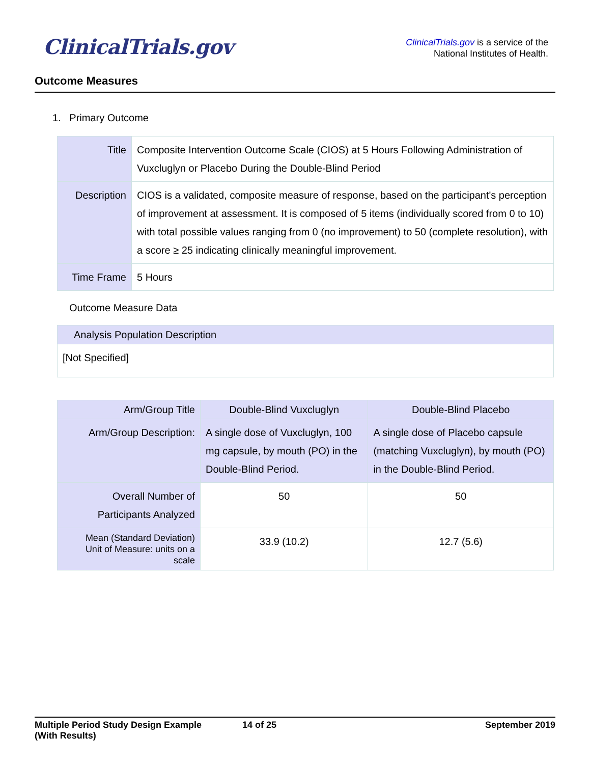ClinicalTrials.gov
ClinicalTrials.gov is a service of the
National Institutes of Health.
Outcome Measures
1. Primary Outcome
| Title | Composite Intervention Outcome Scale (CIOS) at 5 Hours Following Administration of Vuxcluglyn or Placebo During the Double-Blind Period |
| Description | CIOS is a validated, composite measure of response, based on the participant's perception of improvement at assessment. It is composed of 5 items (individually scored from 0 to 10) with total possible values ranging from 0 (no improvement) to 50 (complete resolution), with a score ≥ 25 indicating clinically meaningful improvement. |
| Time Frame | 5 Hours |
Outcome Measure Data
| Analysis Population Description |
| --- |
| [Not Specified] |
| Arm/Group Title | Double-Blind Vuxcluglyn | Double-Blind Placebo |
| --- | --- | --- |
| Arm/Group Description: | A single dose of Vuxcluglyn, 100 mg capsule, by mouth (PO) in the Double-Blind Period. | A single dose of Placebo capsule (matching Vuxcluglyn), by mouth (PO) in the Double-Blind Period. |
| Overall Number of Participants Analyzed | 50 | 50 |
| Mean (Standard Deviation) Unit of Measure: units on a scale | 33.9 (10.2) | 12.7 (5.6) |
Multiple Period Study Design Example
(With Results) 14 of 25 September 2019